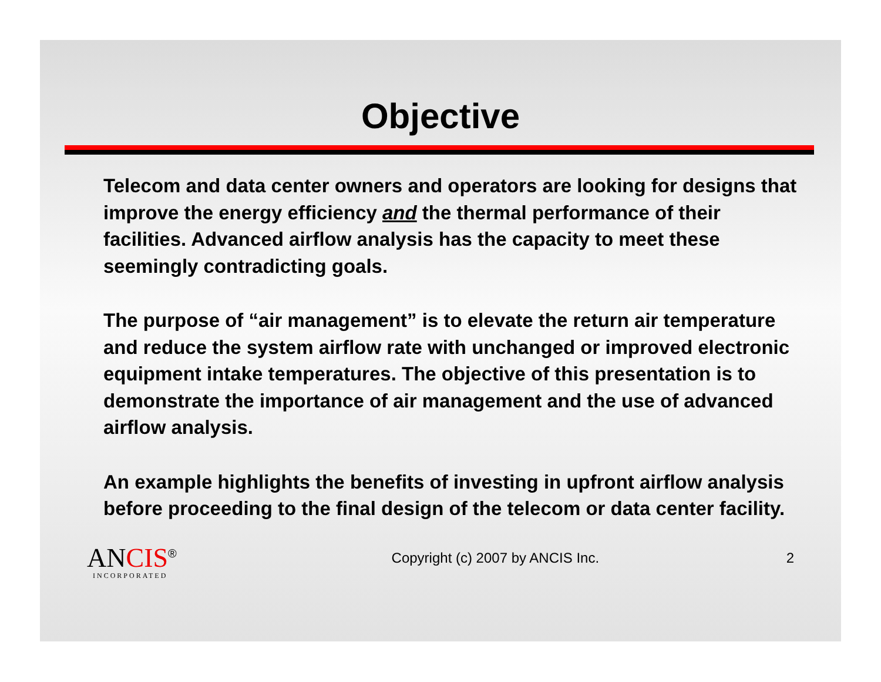Objective
Telecom and data center owners and operators are looking for designs that improve the energy efficiency and the thermal performance of their facilities. Advanced airflow analysis has the capacity to meet these seemingly contradicting goals.
The purpose of “air management” is to elevate the return air temperature and reduce the system airflow rate with unchanged or improved electronic equipment intake temperatures. The objective of this presentation is to demonstrate the importance of air management and the use of advanced airflow analysis.
An example highlights the benefits of investing in upfront airflow analysis before proceeding to the final design of the telecom or data center facility.
ANCIS<sup>®</sup>
INCORPORATED
Copyright (c) 2007 by ANCIS Inc.
2